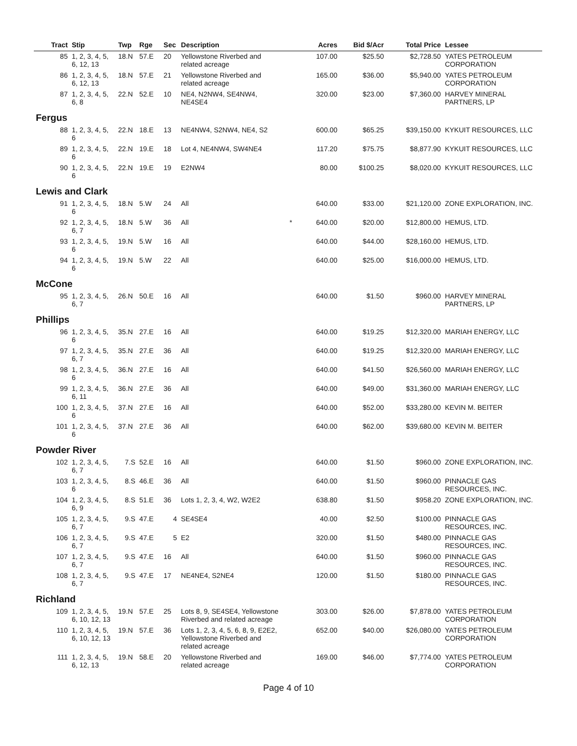| Tract | Stip | Twp | Rge | Sec | Description | | Acres | Bid $/Acr | Total Price | Lessee |
| --- | --- | --- | --- | --- | --- | --- | --- | --- | --- | --- |
| 85 | 1, 2, 3, 4, 5, 6, 12, 13 | 18.N | 57.E | 20 | Yellowstone Riverbed and related acreage | | 107.00 | $25.50 | $2,728.50 | YATES PETROLEUM CORPORATION |
| 86 | 1, 2, 3, 4, 5, 6, 12, 13 | 18.N | 57.E | 21 | Yellowstone Riverbed and related acreage | | 165.00 | $36.00 | $5,940.00 | YATES PETROLEUM CORPORATION |
| 87 | 1, 2, 3, 4, 5, 6, 8 | 22.N | 52.E | 10 | NE4, N2NW4, SE4NW4, NE4SE4 | | 320.00 | $23.00 | $7,360.00 | HARVEY MINERAL PARTNERS, LP |
| Fergus | | | | | | | | | | |
| 88 | 1, 2, 3, 4, 5, 6 | 22.N | 18.E | 13 | NE4NW4, S2NW4, NE4, S2 | | 600.00 | $65.25 | $39,150.00 | KYKUIT RESOURCES, LLC |
| 89 | 1, 2, 3, 4, 5, 6 | 22.N | 19.E | 18 | Lot 4, NE4NW4, SW4NE4 | | 117.20 | $75.75 | $8,877.90 | KYKUIT RESOURCES, LLC |
| 90 | 1, 2, 3, 4, 5, 6 | 22.N | 19.E | 19 | E2NW4 | | 80.00 | $100.25 | $8,020.00 | KYKUIT RESOURCES, LLC |
| Lewis and Clark | | | | | | | | | | |
| 91 | 1, 2, 3, 4, 5, 6 | 18.N | 5.W | 24 | All | | 640.00 | $33.00 | $21,120.00 | ZONE EXPLORATION, INC. |
| 92 | 1, 2, 3, 4, 5, 6, 7 | 18.N | 5.W | 36 | All | * | 640.00 | $20.00 | $12,800.00 | HEMUS, LTD. |
| 93 | 1, 2, 3, 4, 5, 6 | 19.N | 5.W | 16 | All | | 640.00 | $44.00 | $28,160.00 | HEMUS, LTD. |
| 94 | 1, 2, 3, 4, 5, 6 | 19.N | 5.W | 22 | All | | 640.00 | $25.00 | $16,000.00 | HEMUS, LTD. |
| McCone | | | | | | | | | | |
| 95 | 1, 2, 3, 4, 5, 6, 7 | 26.N | 50.E | 16 | All | | 640.00 | $1.50 | $960.00 | HARVEY MINERAL PARTNERS, LP |
| Phillips | | | | | | | | | | |
| 96 | 1, 2, 3, 4, 5, 6 | 35.N | 27.E | 16 | All | | 640.00 | $19.25 | $12,320.00 | MARIAH ENERGY, LLC |
| 97 | 1, 2, 3, 4, 5, 6, 7 | 35.N | 27.E | 36 | All | | 640.00 | $19.25 | $12,320.00 | MARIAH ENERGY, LLC |
| 98 | 1, 2, 3, 4, 5, 6 | 36.N | 27.E | 16 | All | | 640.00 | $41.50 | $26,560.00 | MARIAH ENERGY, LLC |
| 99 | 1, 2, 3, 4, 5, 6, 11 | 36.N | 27.E | 36 | All | | 640.00 | $49.00 | $31,360.00 | MARIAH ENERGY, LLC |
| 100 | 1, 2, 3, 4, 5, 6 | 37.N | 27.E | 16 | All | | 640.00 | $52.00 | $33,280.00 | KEVIN M. BEITER |
| 101 | 1, 2, 3, 4, 5, 6 | 37.N | 27.E | 36 | All | | 640.00 | $62.00 | $39,680.00 | KEVIN M. BEITER |
| Powder River | | | | | | | | | | |
| 102 | 1, 2, 3, 4, 5, 6, 7 | 7.S | 52.E | 16 | All | | 640.00 | $1.50 | $960.00 | ZONE EXPLORATION, INC. |
| 103 | 1, 2, 3, 4, 5, 6 | 8.S | 46.E | 36 | All | | 640.00 | $1.50 | $960.00 | PINNACLE GAS RESOURCES, INC. |
| 104 | 1, 2, 3, 4, 5, 6, 9 | 8.S | 51.E | 36 | Lots 1, 2, 3, 4, W2, W2E2 | | 638.80 | $1.50 | $958.20 | ZONE EXPLORATION, INC. |
| 105 | 1, 2, 3, 4, 5, 6, 7 | 9.S | 47.E | 4 | SE4SE4 | | 40.00 | $2.50 | $100.00 | PINNACLE GAS RESOURCES, INC. |
| 106 | 1, 2, 3, 4, 5, 6, 7 | 9.S | 47.E | 5 | E2 | | 320.00 | $1.50 | $480.00 | PINNACLE GAS RESOURCES, INC. |
| 107 | 1, 2, 3, 4, 5, 6, 7 | 9.S | 47.E | 16 | All | | 640.00 | $1.50 | $960.00 | PINNACLE GAS RESOURCES, INC. |
| 108 | 1, 2, 3, 4, 5, 6, 7 | 9.S | 47.E | 17 | NE4NE4, S2NE4 | | 120.00 | $1.50 | $180.00 | PINNACLE GAS RESOURCES, INC. |
| Richland | | | | | | | | | | |
| 109 | 1, 2, 3, 4, 5, 6, 10, 12, 13 | 19.N | 57.E | 25 | Lots 8, 9, SE4SE4, Yellowstone Riverbed and related acreage | | 303.00 | $26.00 | $7,878.00 | YATES PETROLEUM CORPORATION |
| 110 | 1, 2, 3, 4, 5, 6, 10, 12, 13 | 19.N | 57.E | 36 | Lots 1, 2, 3, 4, 5, 6, 8, 9, E2E2, Yellowstone Riverbed and related acreage | | 652.00 | $40.00 | $26,080.00 | YATES PETROLEUM CORPORATION |
| 111 | 1, 2, 3, 4, 5, 6, 12, 13 | 19.N | 58.E | 20 | Yellowstone Riverbed and related acreage | | 169.00 | $46.00 | $7,774.00 | YATES PETROLEUM CORPORATION |
Page 4 of 10